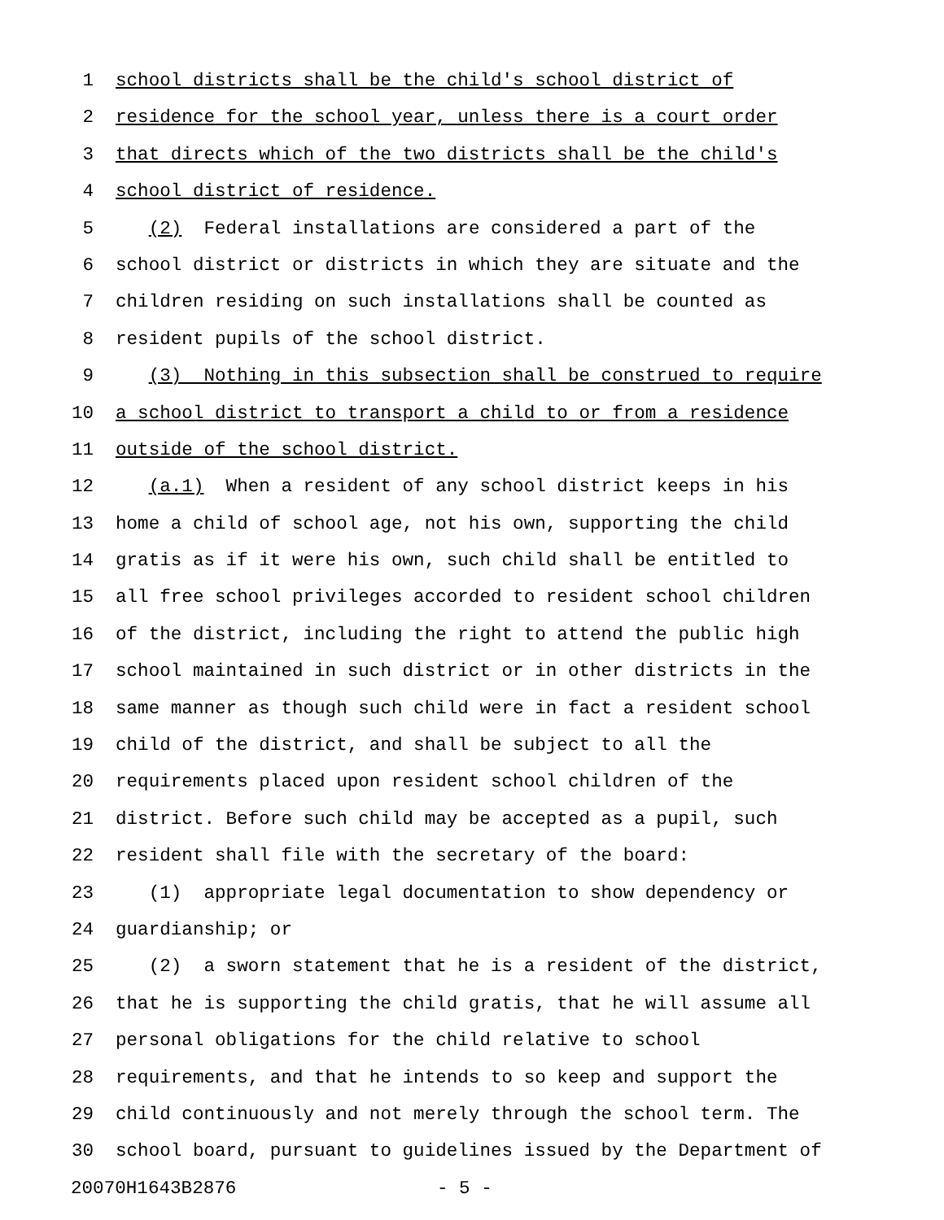1 school districts shall be the child's school district of
2 residence for the school year, unless there is a court order
3 that directs which of the two districts shall be the child's
4 school district of residence.
5 (2) Federal installations are considered a part of the
6 school district or districts in which they are situate and the
7 children residing on such installations shall be counted as
8 resident pupils of the school district.
9 (3) Nothing in this subsection shall be construed to require
10 a school district to transport a child to or from a residence
11 outside of the school district.
12 (a.1) When a resident of any school district keeps in his
13 home a child of school age, not his own, supporting the child
14 gratis as if it were his own, such child shall be entitled to
15 all free school privileges accorded to resident school children
16 of the district, including the right to attend the public high
17 school maintained in such district or in other districts in the
18 same manner as though such child were in fact a resident school
19 child of the district, and shall be subject to all the
20 requirements placed upon resident school children of the
21 district. Before such child may be accepted as a pupil, such
22 resident shall file with the secretary of the board:
23 (1) appropriate legal documentation to show dependency or
24 guardianship; or
25 (2) a sworn statement that he is a resident of the district,
26 that he is supporting the child gratis, that he will assume all
27 personal obligations for the child relative to school
28 requirements, and that he intends to so keep and support the
29 child continuously and not merely through the school term. The
30 school board, pursuant to guidelines issued by the Department of
20070H1643B2876 - 5 -